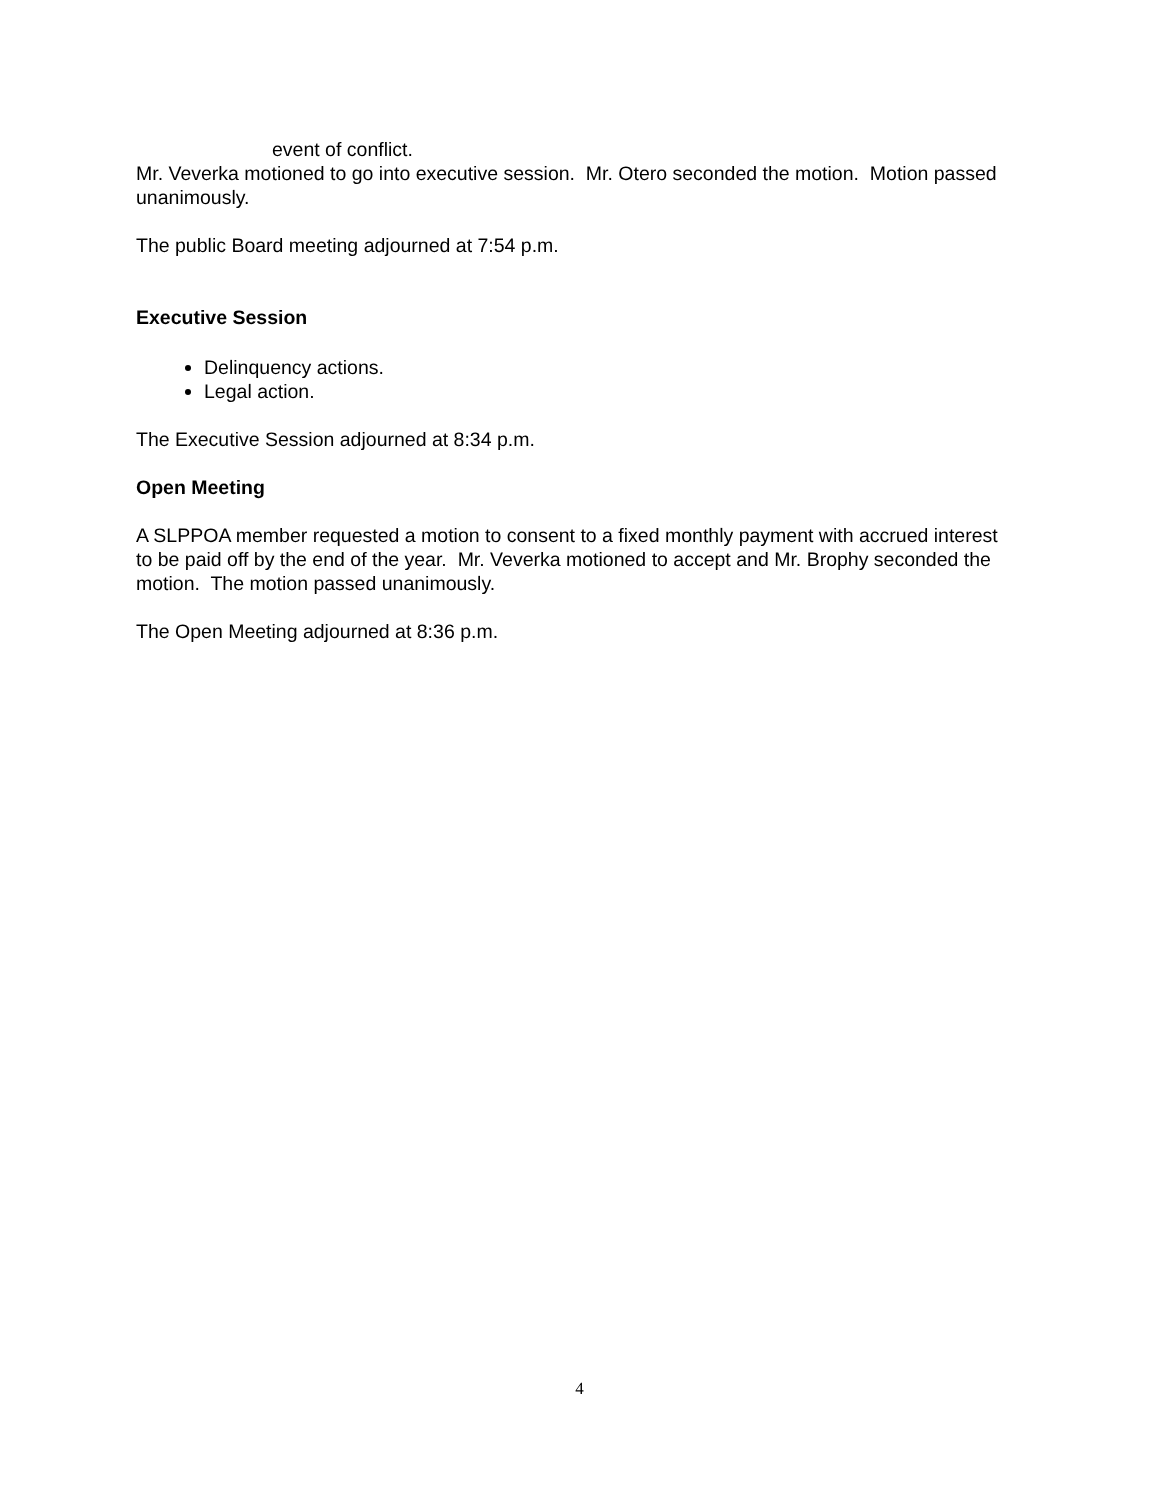event of conflict.
Mr. Veverka motioned to go into executive session. Mr. Otero seconded the motion. Motion passed unanimously.
The public Board meeting adjourned at 7:54 p.m.
Executive Session
Delinquency actions.
Legal action.
The Executive Session adjourned at 8:34 p.m.
Open Meeting
A SLPPOA member requested a motion to consent to a fixed monthly payment with accrued interest to be paid off by the end of the year. Mr. Veverka motioned to accept and Mr. Brophy seconded the motion. The motion passed unanimously.
The Open Meeting adjourned at 8:36 p.m.
4